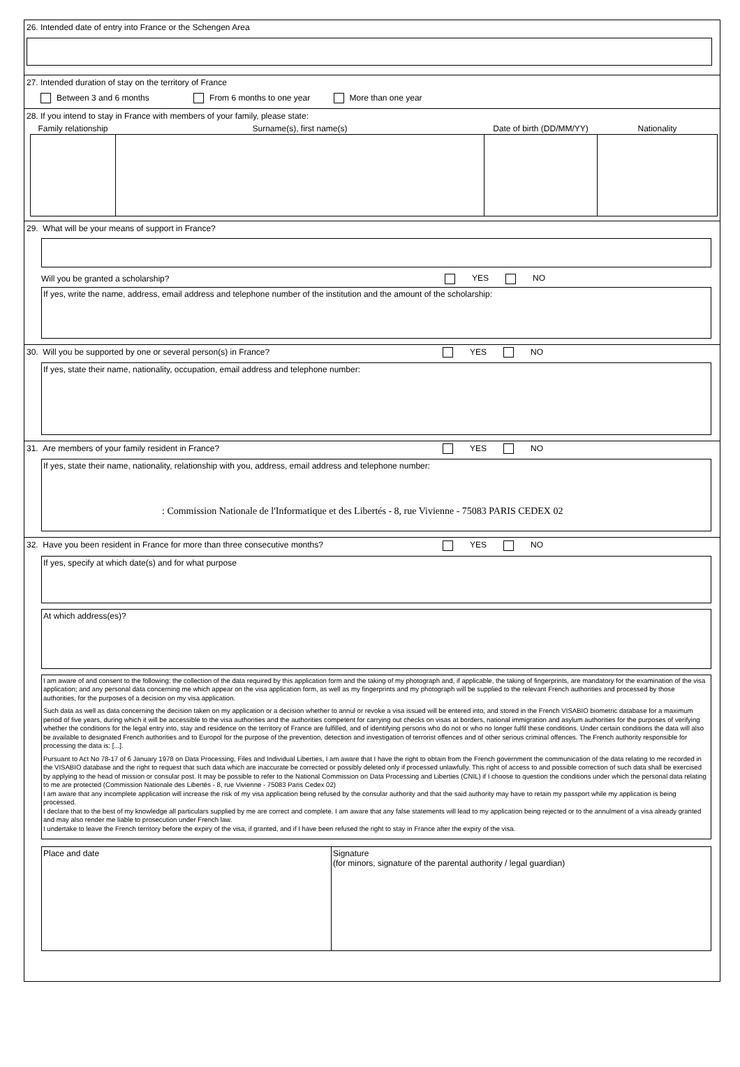26. Intended date of entry into France or the Schengen Area
27. Intended duration of stay on the territory of France
Between 3 and 6 months From 6 months to one year More than one year
28. If you intend to stay in France with members of your family, please state:
| Family relationship | Surname(s), first name(s) | Date of birth (DD/MM/YY) | Nationality |
| --- | --- | --- | --- |
29. What will be your means of support in France?
Will you be granted a scholarship? YES NO
If yes, write the name, address, email address and telephone number of the institution and the amount of the scholarship:
30. Will you be supported by one or several person(s) in France? YES NO
If yes, state their name, nationality, occupation, email address and telephone number:
31. Are members of your family resident in France? YES NO
If yes, state their name, nationality, relationship with you, address, email address and telephone number:
: Commission Nationale de l'Informatique et des Libertés - 8, rue Vivienne - 75083 PARIS CEDEX 02
32. Have you been resident in France for more than three consecutive months? YES NO
If yes, specify at which date(s) and for what purpose
At which address(es)?
I am aware of and consent to the following: the collection of the data required by this application form and the taking of my photograph and, if applicable, the taking of fingerprints, are mandatory for the examination of the visa application; and any personal data concerning me which appear on the visa application form, as well as my fingerprints and my photograph will be supplied to the relevant French authorities and processed by those authorities, for the purposes of a decision on my visa application.
Such data as well as data concerning the decision taken on my application or a decision whether to annul or revoke a visa issued will be entered into, and stored in the French VISABIO biometric database for a maximum period of five years, during which it will be accessible to the visa authorities and the authorities competent for carrying out checks on visas at borders, national immigration and asylum authorities for the purposes of verifying whether the conditions for the legal entry into, stay and residence on the territory of France are fulfilled, and of identifying persons who do not or who no longer fulfil these conditions. Under certain conditions the data will also be available to designated French authorities and to Europol for the purpose of the prevention, detection and investigation of terrorist offences and of other serious criminal offences. The French authority responsible for processing the data is: [...].
Pursuant to Act No 78-17 of 6 January 1978 on Data Processing, Files and Individual Liberties, I am aware that I have the right to obtain from the French government the communication of the data relating to me recorded in the VISABIO database and the right to request that such data which are inaccurate be corrected or possibly deleted only if processed unlawfully. This right of access to and possible correction of such data shall be exercised by applying to the head of mission or consular post. It may be possible to refer to the National Commission on Data Processing and Liberties (CNIL) if I choose to question the conditions under which the personal data relating to me are protected (Commission Nationale des Libertés - 8, rue Vivienne - 75083 Paris Cedex 02)
I am aware that any incomplete application will increase the risk of my visa application being refused by the consular authority and that the said authority may have to retain my passport while my application is being processed.
I declare that to the best of my knowledge all particulars supplied by me are correct and complete. I am aware that any false statements will lead to my application being rejected or to the annulment of a visa already granted and may also render me liable to prosecution under French law.
I undertake to leave the French territory before the expiry of the visa, if granted, and if I have been refused the right to stay in France after the expiry of the visa.
| Place and date | Signature (for minors, signature of the parental authority / legal guardian) |